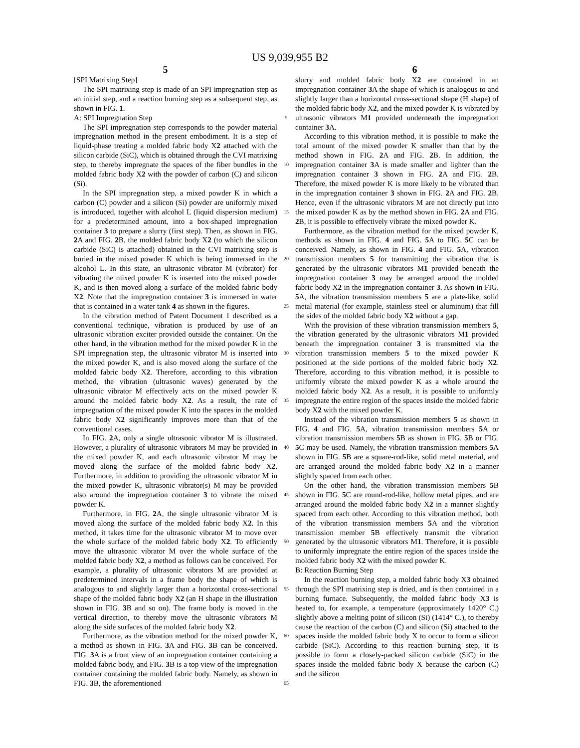US 9,039,955 B2
5 6
[SPI Matrixing Step]
The SPI matrixing step is made of an SPI impregnation step as an initial step, and a reaction burning step as a subsequent step, as shown in FIG. 1.
A: SPI Impregnation Step
The SPI impregnation step corresponds to the powder material impregnation method in the present embodiment. It is a step of liquid-phase treating a molded fabric body X2 attached with the silicon carbide (SiC), which is obtained through the CVI matrixing step, to thereby impregnate the spaces of the fiber bundles in the molded fabric body X2 with the powder of carbon (C) and silicon (Si).
In the SPI impregnation step, a mixed powder K in which a carbon (C) powder and a silicon (Si) powder are uniformly mixed is introduced, together with alcohol L (liquid dispersion medium) for a predetermined amount, into a box-shaped impregnation container 3 to prepare a slurry (first step). Then, as shown in FIG. 2 A and FIG. 2 B, the molded fabric body X2 (to which the silicon carbide (SiC) is attached) obtained in the CVI matrixing step is buried in the mixed powder K which is being immersed in the alcohol L. In this state, an ultrasonic vibrator M (vibrator) for vibrating the mixed powder K is inserted into the mixed powder K, and is then moved along a surface of the molded fabric body X2. Note that the impregnation container 3 is immersed in water that is contained in a water tank 4 as shown in the figures.
In the vibration method of Patent Document 1 described as a conventional technique, vibration is produced by use of an ultrasonic vibration exciter provided outside the container. On the other hand, in the vibration method for the mixed powder K in the SPI impregnation step, the ultrasonic vibrator M is inserted into the mixed powder K, and is also moved along the surface of the molded fabric body X2. Therefore, according to this vibration method, the vibration (ultrasonic waves) generated by the ultrasonic vibrator M effectively acts on the mixed powder K around the molded fabric body X2. As a result, the rate of impregnation of the mixed powder K into the spaces in the molded fabric body X2 significantly improves more than that of the conventional cases.
In FIG. 2 A, only a single ultrasonic vibrator M is illustrated. However, a plurality of ultrasonic vibrators M may be provided in the mixed powder K, and each ultrasonic vibrator M may be moved along the surface of the molded fabric body X2. Furthermore, in addition to providing the ultrasonic vibrator M in the mixed powder K, ultrasonic vibrator(s) M may be provided also around the impregnation container 3 to vibrate the mixed powder K.
Furthermore, in FIG. 2 A, the single ultrasonic vibrator M is moved along the surface of the molded fabric body X2. In this method, it takes time for the ultrasonic vibrator M to move over the whole surface of the molded fabric body X2. To efficiently move the ultrasonic vibrator M over the whole surface of the molded fabric body X2, a method as follows can be conceived. For example, a plurality of ultrasonic vibrators M are provided at predetermined intervals in a frame body the shape of which is analogous to and slightly larger than a horizontal cross-sectional shape of the molded fabric body X2 (an H shape in the illustration shown in FIG. 3 B and so on). The frame body is moved in the vertical direction, to thereby move the ultrasonic vibrators M along the side surfaces of the molded fabric body X2.
Furthermore, as the vibration method for the mixed powder K, a method as shown in FIG. 3 A and FIG. 3 B can be conceived. FIG. 3 A is a front view of an impregnation container containing a molded fabric body, and FIG. 3 B is a top view of the impregnation container containing the molded fabric body. Namely, as shown in FIG. 3 B, the aforementioned
5
10
15
20
25
30
35
40
45
50
55
60
65
slurry and molded fabric body X2 are contained in an impregnation container 3 A the shape of which is analogous to and slightly larger than a horizontal cross-sectional shape (H shape) of the molded fabric body X2, and the mixed powder K is vibrated by ultrasonic vibrators M1 provided underneath the impregnation container 3 A.
According to this vibration method, it is possible to make the total amount of the mixed powder K smaller than that by the method shown in FIG. 2 A and FIG. 2 B. In addition, the impregnation container 3 A is made smaller and lighter than the impregnation container 3 shown in FIG. 2 A and FIG. 2 B. Therefore, the mixed powder K is more likely to be vibrated than in the impregnation container 3 shown in FIG. 2 A and FIG. 2 B. Hence, even if the ultrasonic vibrators M are not directly put into the mixed powder K as by the method shown in FIG. 2 A and FIG. 2 B, it is possible to effectively vibrate the mixed powder K.
Furthermore, as the vibration method for the mixed powder K, methods as shown in FIG. 4 and FIG. 5 A to FIG. 5 C can be conceived. Namely, as shown in FIG. 4 and FIG. 5 A, vibration transmission members 5 for transmitting the vibration that is generated by the ultrasonic vibrators M1 provided beneath the impregnation container 3 may be arranged around the molded fabric body X2 in the impregnation container 3. As shown in FIG. 5 A, the vibration transmission members 5 are a plate-like, solid metal material (for example, stainless steel or aluminum) that fill the sides of the molded fabric body X2 without a gap.
With the provision of these vibration transmission members 5, the vibration generated by the ultrasonic vibrators M1 provided beneath the impregnation container 3 is transmitted via the vibration transmission members 5 to the mixed powder K positioned at the side portions of the molded fabric body X2. Therefore, according to this vibration method, it is possible to uniformly vibrate the mixed powder K as a whole around the molded fabric body X2. As a result, it is possible to uniformly impregnate the entire region of the spaces inside the molded fabric body X2 with the mixed powder K.
Instead of the vibration transmission members 5 as shown in FIG. 4 and FIG. 5 A, vibration transmission members 5 A or vibration transmission members 5 B as shown in FIG. 5 B or FIG. 5 C may be used. Namely, the vibration transmission members 5 A shown in FIG. 5 B are a square-rod-like, solid metal material, and are arranged around the molded fabric body X2 in a manner slightly spaced from each other.
On the other hand, the vibration transmission members 5 B shown in FIG. 5 C are round-rod-like, hollow metal pipes, and are arranged around the molded fabric body X2 in a manner slightly spaced from each other. According to this vibration method, both of the vibration transmission members 5 A and the vibration transmission member 5 B effectively transmit the vibration generated by the ultrasonic vibrators M1. Therefore, it is possible to uniformly impregnate the entire region of the spaces inside the molded fabric body X2 with the mixed powder K.
B: Reaction Burning Step
In the reaction burning step, a molded fabric body X3 obtained through the SPI matrixing step is dried, and is then contained in a burning furnace. Subsequently, the molded fabric body X3 is heated to, for example, a temperature (approximately 1420° C.) slightly above a melting point of silicon (Si) (1414° C.), to thereby cause the reaction of the carbon (C) and silicon (Si) attached to the spaces inside the molded fabric body X to occur to form a silicon carbide (SiC). According to this reaction burning step, it is possible to form a closely-packed silicon carbide (SiC) in the spaces inside the molded fabric body X because the carbon (C) and the silicon